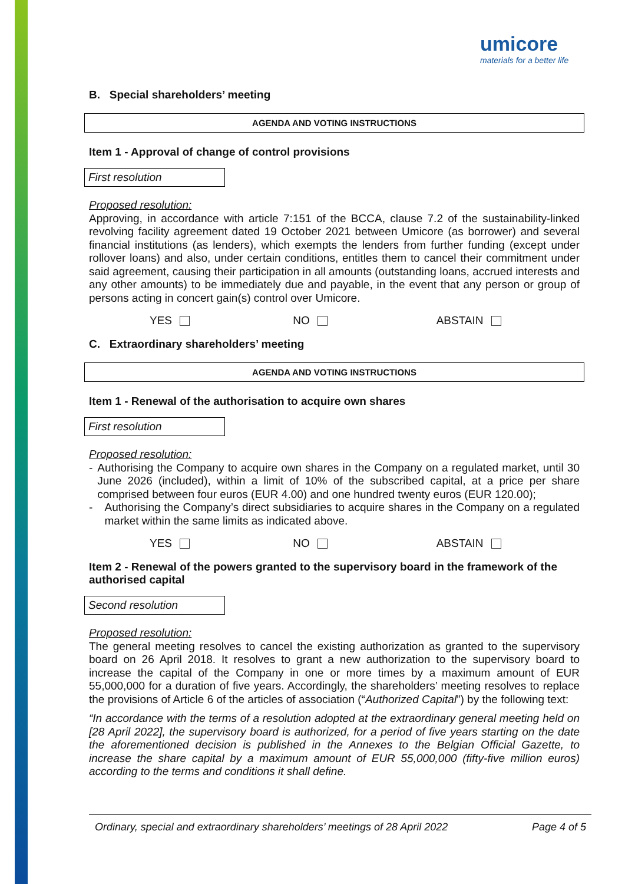umicore
materials for a better life
B. Special shareholders’ meeting
AGENDA AND VOTING INSTRUCTIONS
Item 1 - Approval of change of control provisions
First resolution
Proposed resolution:
Approving, in accordance with article 7:151 of the BCCA, clause 7.2 of the sustainability-linked revolving facility agreement dated 19 October 2021 between Umicore (as borrower) and several financial institutions (as lenders), which exempts the lenders from further funding (except under rollover loans) and also, under certain conditions, entitles them to cancel their commitment under said agreement, causing their participation in all amounts (outstanding loans, accrued interests and any other amounts) to be immediately due and payable, in the event that any person or group of persons acting in concert gain(s) control over Umicore.
YES NO ABSTAIN
C. Extraordinary shareholders’ meeting
AGENDA AND VOTING INSTRUCTIONS
Item 1 - Renewal of the authorisation to acquire own shares
First resolution
Proposed resolution:
- Authorising the Company to acquire own shares in the Company on a regulated market, until 30 June 2026 (included), within a limit of 10% of the subscribed capital, at a price per share comprised between four euros (EUR 4.00) and one hundred twenty euros (EUR 120.00);
- Authorising the Company’s direct subsidiaries to acquire shares in the Company on a regulated market within the same limits as indicated above.
YES NO ABSTAIN
Item 2 - Renewal of the powers granted to the supervisory board in the framework of the authorised capital
Second resolution
Proposed resolution:
The general meeting resolves to cancel the existing authorization as granted to the supervisory board on 26 April 2018. It resolves to grant a new authorization to the supervisory board to increase the capital of the Company in one or more times by a maximum amount of EUR 55,000,000 for a duration of five years. Accordingly, the shareholders’ meeting resolves to replace the provisions of Article 6 of the articles of association (“Authorized Capital”) by the following text:
“In accordance with the terms of a resolution adopted at the extraordinary general meeting held on [28 April 2022], the supervisory board is authorized, for a period of five years starting on the date the aforementioned decision is published in the Annexes to the Belgian Official Gazette, to increase the share capital by a maximum amount of EUR 55,000,000 (fifty-five million euros) according to the terms and conditions it shall define.
Ordinary, special and extraordinary shareholders’ meetings of 28 April 2022 Page 4 of 5